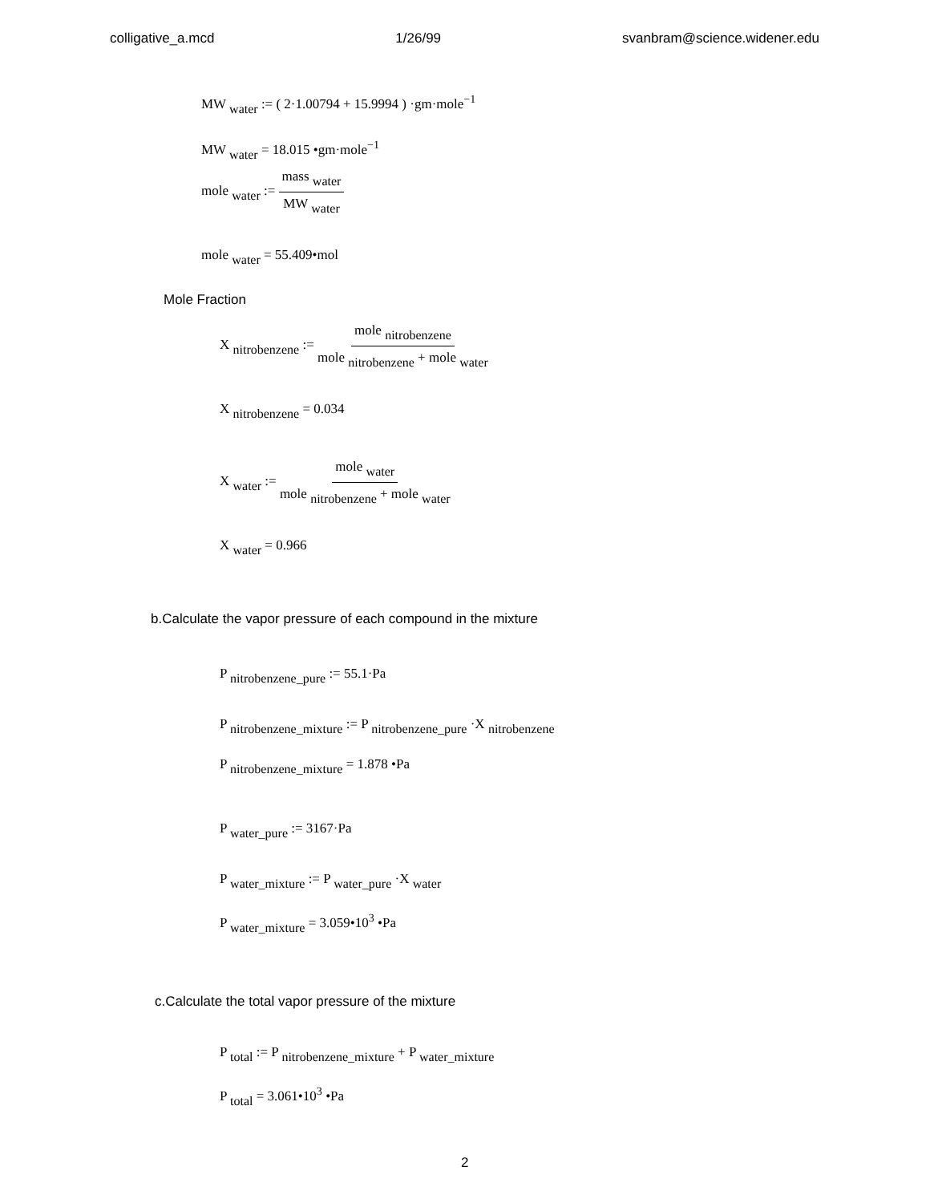colligative_a.mcd 1/26/99 svanbram@science.widener.edu
MW <sub>water</sub> := ( 2·1.00794 + 15.9994 ) ·gm·mole<sup>−1</sup>
MW <sub>water</sub> = 18.015 •gm·mole<sup>−1</sup>
mole <sub>water</sub> := mass <sub>water</sub> MW <sub>water</sub>
mole <sub>water</sub> = 55.409•mol
Mole Fraction
X <sub>nitrobenzene</sub> := mole <sub>nitrobenzene</sub> mole <sub>nitrobenzene</sub> + mole <sub>water</sub>
X <sub>nitrobenzene</sub> = 0.034
X <sub>water</sub> := mole <sub>water</sub> mole <sub>nitrobenzene</sub> + mole <sub>water</sub>
X <sub>water</sub> = 0.966
b.Calculate the vapor pressure of each compound in the mixture
P <sub>nitrobenzene_pure</sub> := 55.1·Pa
P <sub>nitrobenzene_mixture</sub> := P <sub>nitrobenzene_pure</sub> ·X <sub>nitrobenzene</sub>
P <sub>nitrobenzene_mixture</sub> = 1.878 •Pa
P <sub>water_pure</sub> := 3167·Pa
P <sub>water_mixture</sub> := P <sub>water_pure</sub> ·X <sub>water</sub>
P <sub>water_mixture</sub> = 3.059•10<sup>3</sup> •Pa
c.Calculate the total vapor pressure of the mixture
P <sub>total</sub> := P <sub>nitrobenzene_mixture</sub> + P <sub>water_mixture</sub>
P <sub>total</sub> = 3.061•10<sup>3</sup> •Pa
2